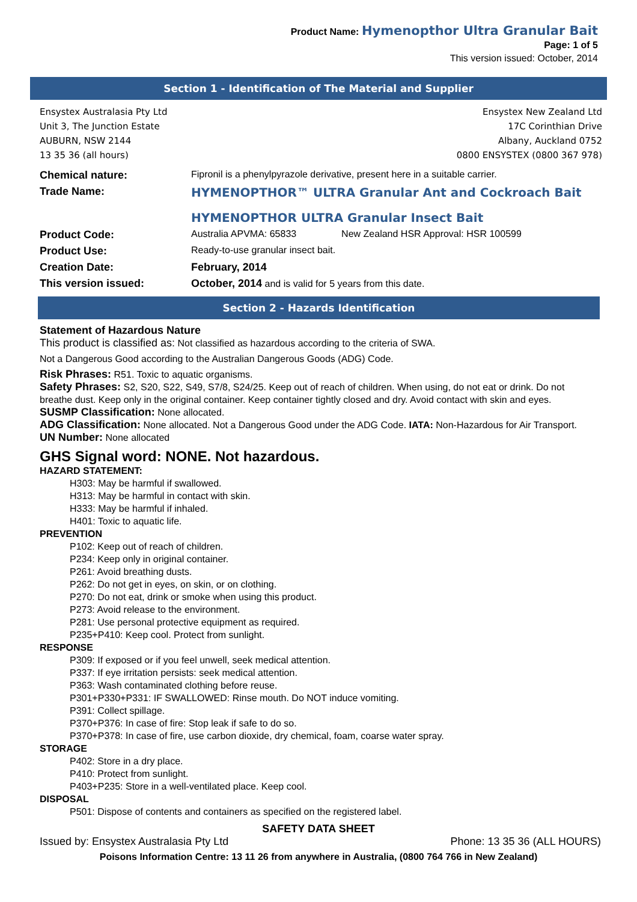Product Name: Hymenopthor Ultra Granular Bait
Page: 1 of 5
This version issued: October, 2014
Section 1 - Identification of The Material and Supplier
Ensystex Australasia Pty Ltd
Unit 3, The Junction Estate
AUBURN, NSW 2144
13 35 36 (all hours)
Ensystex New Zealand Ltd
17C Corinthian Drive
Albany, Auckland 0752
0800 ENSYSTEX (0800 367 978)
| Chemical nature: | Fipronil is a phenylpyrazole derivative, present here in a suitable carrier. | |
| Trade Name: | HYMENOPTHOR™ ULTRA Granular Ant and Cockroach Bait HYMENOPTHOR ULTRA Granular Insect Bait | |
| Product Code: | Australia APVMA: 65833 | New Zealand HSR Approval: HSR 100599 |
| Product Use: | Ready-to-use granular insect bait. | |
| Creation Date: | February, 2014 | |
| This version issued: | October, 2014 and is valid for 5 years from this date. | |
Section 2 - Hazards Identification
Statement of Hazardous Nature
This product is classified as: Not classified as hazardous according to the criteria of SWA.
Not a Dangerous Good according to the Australian Dangerous Goods (ADG) Code.
Risk Phrases: R51. Toxic to aquatic organisms.
Safety Phrases: S2, S20, S22, S49, S7/8, S24/25. Keep out of reach of children. When using, do not eat or drink. Do not breathe dust. Keep only in the original container. Keep container tightly closed and dry. Avoid contact with skin and eyes.
SUSMP Classification: None allocated.
ADG Classification: None allocated. Not a Dangerous Good under the ADG Code. IATA: Non-Hazardous for Air Transport.
UN Number: None allocated
GHS Signal word: NONE. Not hazardous.
HAZARD STATEMENT:
H303: May be harmful if swallowed.
H313: May be harmful in contact with skin.
H333: May be harmful if inhaled.
H401: Toxic to aquatic life.
PREVENTION
P102: Keep out of reach of children.
P234: Keep only in original container.
P261: Avoid breathing dusts.
P262: Do not get in eyes, on skin, or on clothing.
P270: Do not eat, drink or smoke when using this product.
P273: Avoid release to the environment.
P281: Use personal protective equipment as required.
P235+P410: Keep cool. Protect from sunlight.
RESPONSE
P309: If exposed or if you feel unwell, seek medical attention.
P337: If eye irritation persists: seek medical attention.
P363: Wash contaminated clothing before reuse.
P301+P330+P331: IF SWALLOWED: Rinse mouth. Do NOT induce vomiting.
P391: Collect spillage.
P370+P376: In case of fire: Stop leak if safe to do so.
P370+P378: In case of fire, use carbon dioxide, dry chemical, foam, coarse water spray.
STORAGE
P402: Store in a dry place.
P410: Protect from sunlight.
P403+P235: Store in a well-ventilated place. Keep cool.
DISPOSAL
P501: Dispose of contents and containers as specified on the registered label.
SAFETY DATA SHEET
Issued by: Ensystex Australasia Pty Ltd Phone: 13 35 36 (ALL HOURS)
Poisons Information Centre: 13 11 26 from anywhere in Australia, (0800 764 766 in New Zealand)